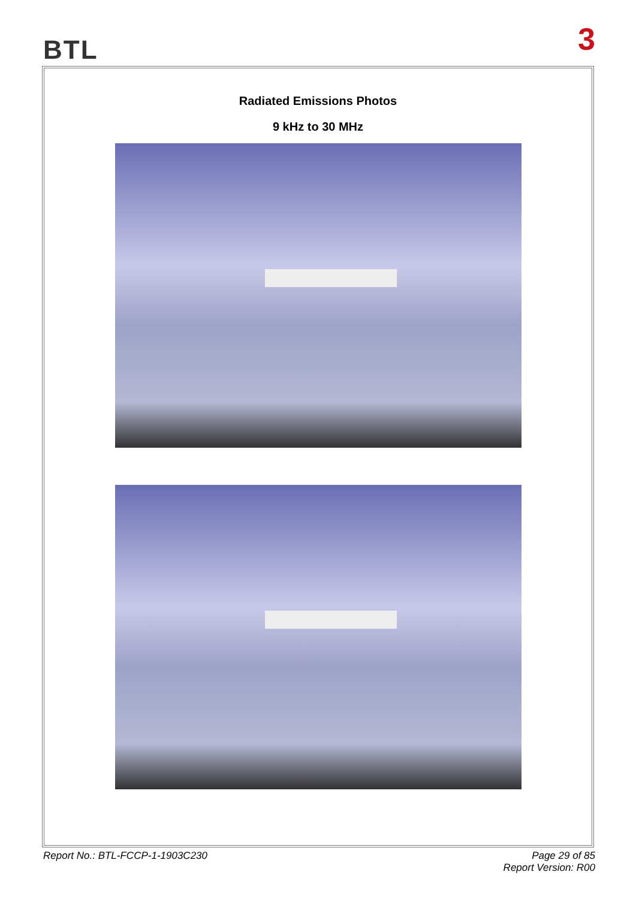BTL 3
Radiated Emissions Photos
9 kHz to 30 MHz
Report No.: BTL-FCCP-1-1903C230
Page 29 of 85
Report Version: R00